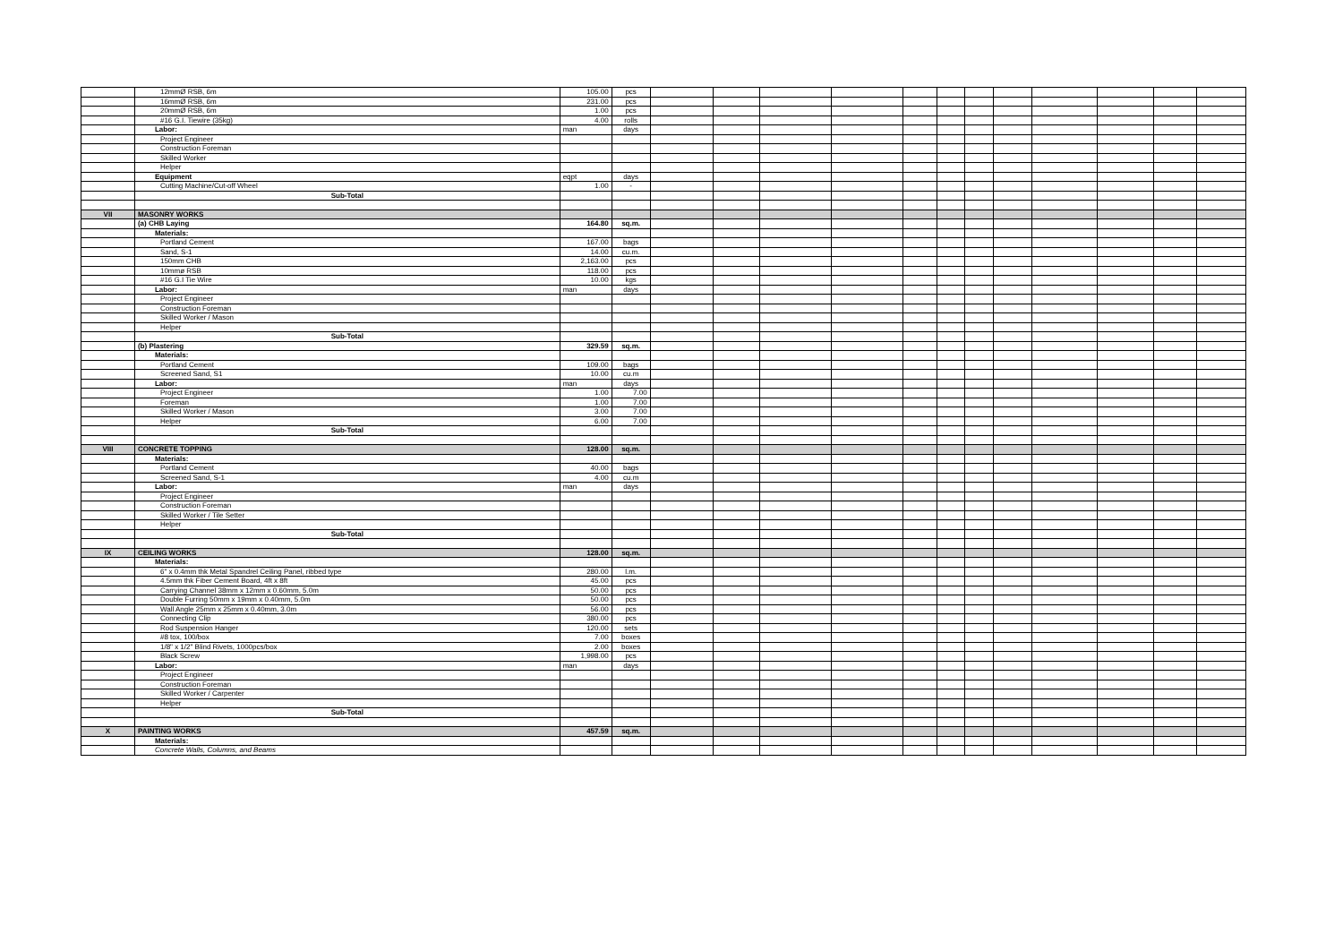| | 12mmØ RSB, 6m | 105.00 | pcs | | | | | | | | | | | | |
| | 16mmØ RSB, 6m | 231.00 | pcs | | | | | | | | | | | | |
| | 20mmØ RSB, 6m | 1.00 | pcs | | | | | | | | | | | | |
| | #16 G.I. Tiewire (35kg) | 4.00 | rolls | | | | | | | | | | | | |
| | Labor: | man | days | | | | | | | | | | | | |
| | Project Engineer | | | | | | | | | | | | | | |
| | Construction Foreman | | | | | | | | | | | | | | |
| | Skilled Worker | | | | | | | | | | | | | | |
| | Helper | | | | | | | | | | | | | | |
| | Equipment | eqpt | days | | | | | | | | | | | | |
| | Cutting Machine/Cut-off Wheel | 1.00 | - | | | | | | | | | | | | |
| | Sub-Total | | | | | | | | | | | | | | |
| VII | MASONRY WORKS | | | | | | | | | | | | | | |
| | (a) CHB Laying | 164.80 | sq.m. | | | | | | | | | | | | |
| | Materials: | | | | | | | | | | | | | | |
| | Portland Cement | 167.00 | bags | | | | | | | | | | | | |
| | Sand, S-1 | 14.00 | cu.m. | | | | | | | | | | | | |
| | 150mm CHB | 2,163.00 | pcs | | | | | | | | | | | | |
| | 10mmø RSB | 118.00 | pcs | | | | | | | | | | | | |
| | #16 G.I Tie Wire | 10.00 | kgs | | | | | | | | | | | | |
| | Labor: | man | days | | | | | | | | | | | | |
| | Project Engineer | | | | | | | | | | | | | | |
| | Construction Foreman | | | | | | | | | | | | | | |
| | Skilled Worker / Mason | | | | | | | | | | | | | | |
| | Helper | | | | | | | | | | | | | | |
| | Sub-Total | | | | | | | | | | | | | | |
| | (b) Plastering | 329.59 | sq.m. | | | | | | | | | | | | |
| | Materials: | | | | | | | | | | | | | | |
| | Portland Cement | 109.00 | bags | | | | | | | | | | | | |
| | Screened Sand, S1 | 10.00 | cu.m | | | | | | | | | | | | |
| | Labor: | man | days | | | | | | | | | | | | |
| | Project Engineer | 1.00 | 7.00 | | | | | | | | | | | | |
| | Foreman | 1.00 | 7.00 | | | | | | | | | | | | |
| | Skilled Worker / Mason | 3.00 | 7.00 | | | | | | | | | | | | |
| | Helper | 6.00 | 7.00 | | | | | | | | | | | | |
| | Sub-Total | | | | | | | | | | | | | | |
| VIII | CONCRETE TOPPING | 128.00 | sq.m. | | | | | | | | | | | | |
| | Materials: | | | | | | | | | | | | | | |
| | Portland Cement | 40.00 | bags | | | | | | | | | | | | |
| | Screened Sand, S-1 | 4.00 | cu.m | | | | | | | | | | | | |
| | Labor: | man | days | | | | | | | | | | | | |
| | Project Engineer | | | | | | | | | | | | | | |
| | Construction Foreman | | | | | | | | | | | | | | |
| | Skilled Worker / Tile Setter | | | | | | | | | | | | | | |
| | Helper | | | | | | | | | | | | | | |
| | Sub-Total | | | | | | | | | | | | | | |
| IX | CEILING WORKS | 128.00 | sq.m. | | | | | | | | | | | | |
| | Materials: | | | | | | | | | | | | | | |
| | 6" x 0.4mm thk Metal Spandrel Ceiling Panel, ribbed type | 280.00 | l.m. | | | | | | | | | | | | |
| | 4.5mm thk Fiber Cement Board, 4ft x 8ft | 45.00 | pcs | | | | | | | | | | | | |
| | Carrying Channel 38mm x 12mm x 0.60mm, 5.0m | 50.00 | pcs | | | | | | | | | | | | |
| | Double Furring 50mm x 19mm x 0.40mm, 5.0m | 50.00 | pcs | | | | | | | | | | | | |
| | Wall Angle 25mm x 25mm x 0.40mm, 3.0m | 56.00 | pcs | | | | | | | | | | | | |
| | Connecting Clip | 380.00 | pcs | | | | | | | | | | | | |
| | Rod Suspension Hanger | 120.00 | sets | | | | | | | | | | | | |
| | #8 tox, 100/box | 7.00 | boxes | | | | | | | | | | | | |
| | 1/8" x 1/2" Blind Rivets, 1000pcs/box | 2.00 | boxes | | | | | | | | | | | | |
| | Black Screw | 1,998.00 | pcs | | | | | | | | | | | | |
| | Labor: | man | days | | | | | | | | | | | | |
| | Project Engineer | | | | | | | | | | | | | | |
| | Construction Foreman | | | | | | | | | | | | | | |
| | Skilled Worker / Carpenter | | | | | | | | | | | | | | |
| | Helper | | | | | | | | | | | | | | |
| | Sub-Total | | | | | | | | | | | | | | |
| X | PAINTING WORKS | 457.59 | sq.m. | | | | | | | | | | | | |
| | Materials: | | | | | | | | | | | | | | |
| | Concrete Walls, Columns, and Beams | | | | | | | | | | | | | | |